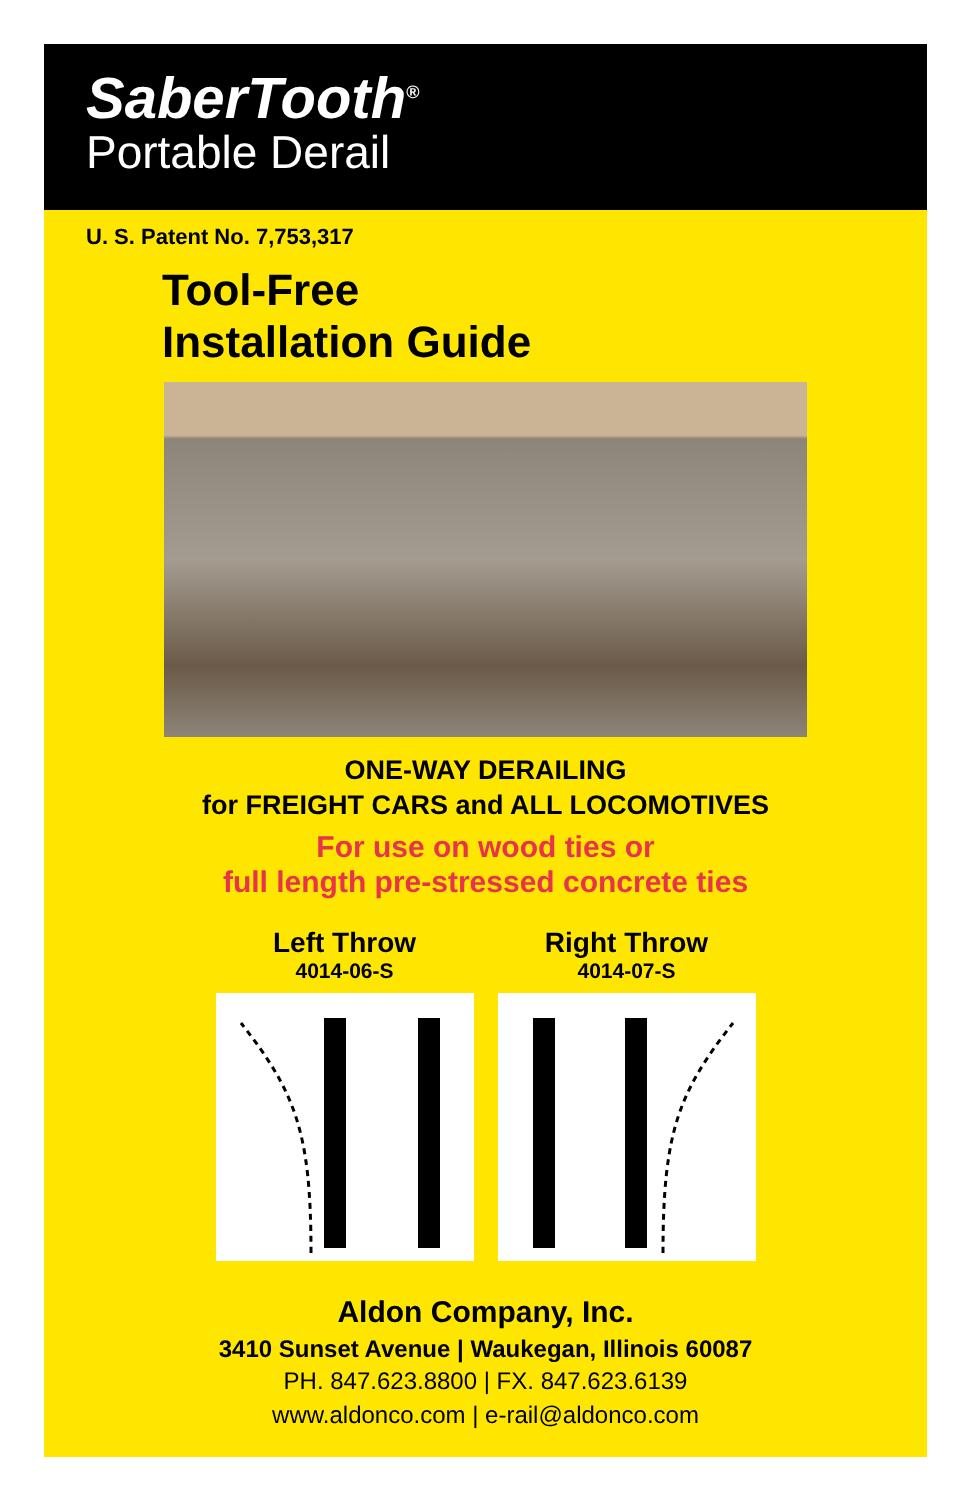SaberTooth<sup>®</sup>
Portable Derail
U. S. Patent No. 7,753,317
Tool-Free
Installation Guide
ONE-WAY DERAILING
for FREIGHT CARS and ALL LOCOMOTIVES
For use on wood ties or
full length pre-stressed concrete ties
Left Throw
4014-06-S
Right Throw
4014-07-S
Aldon Company, Inc.
3410 Sunset Avenue | Waukegan, Illinois 60087
PH. 847.623.8800 | FX. 847.623.6139
www.aldonco.com | e-rail@aldonco.com